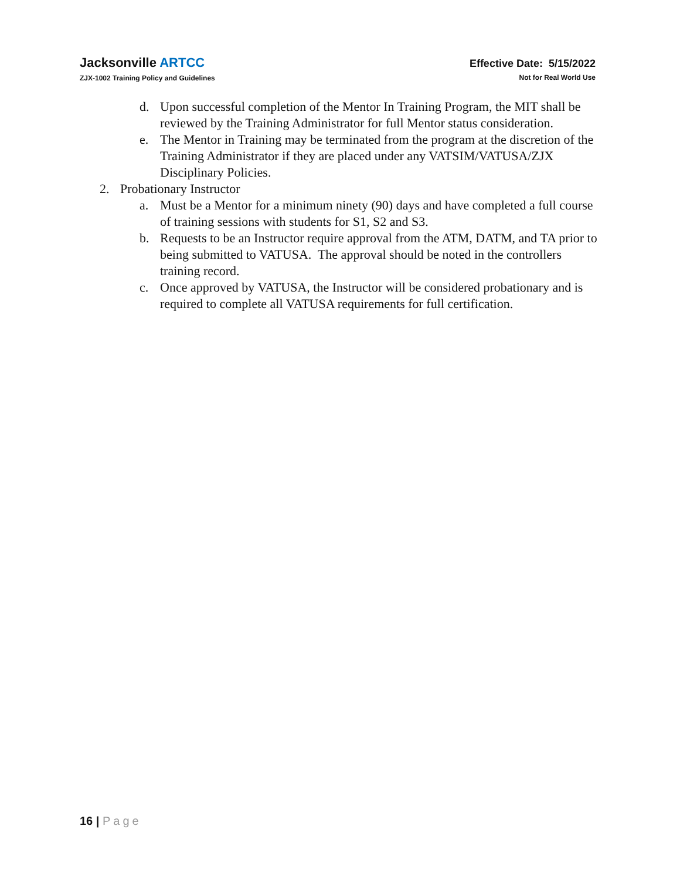Jacksonville ARTCC
ZJX-1002 Training Policy and Guidelines
Effective Date: 5/15/2022
Not for Real World Use
d. Upon successful completion of the Mentor In Training Program, the MIT shall be reviewed by the Training Administrator for full Mentor status consideration.
e. The Mentor in Training may be terminated from the program at the discretion of the Training Administrator if they are placed under any VATSIM/VATUSA/ZJX Disciplinary Policies.
2. Probationary Instructor
a. Must be a Mentor for a minimum ninety (90) days and have completed a full course of training sessions with students for S1, S2 and S3.
b. Requests to be an Instructor require approval from the ATM, DATM, and TA prior to being submitted to VATUSA. The approval should be noted in the controllers training record.
c. Once approved by VATUSA, the Instructor will be considered probationary and is required to complete all VATUSA requirements for full certification.
16 | Page